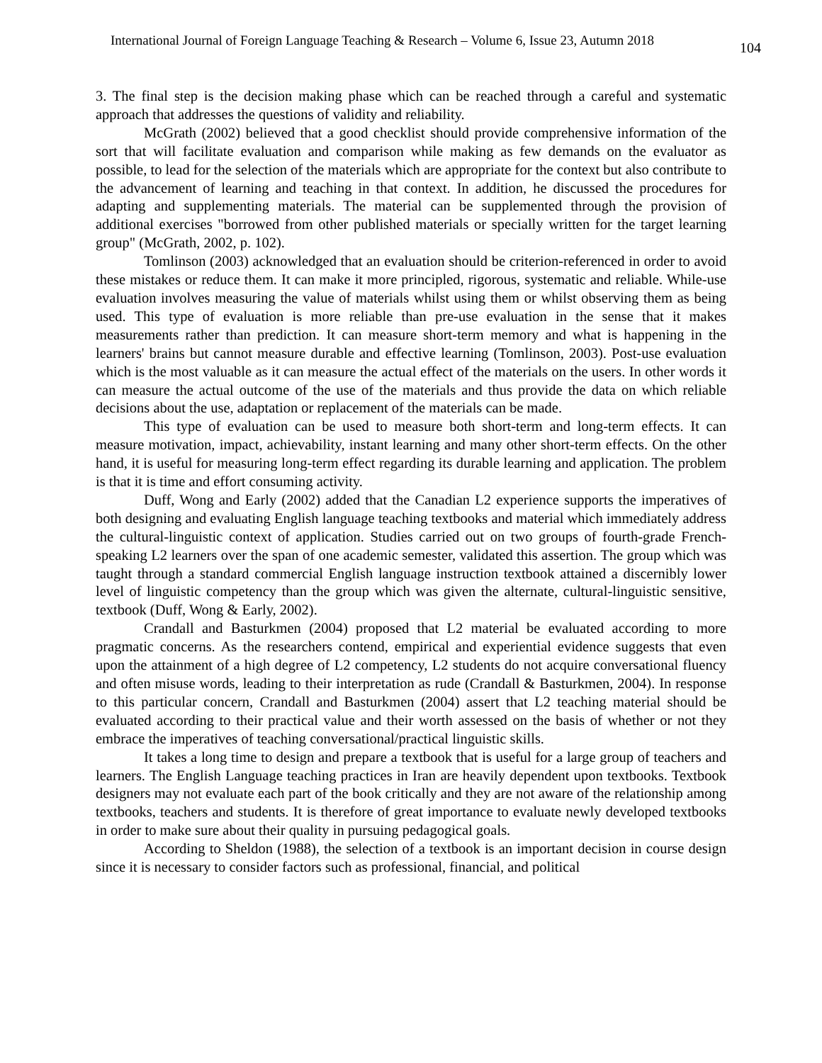International Journal of Foreign Language Teaching & Research – Volume 6, Issue 23, Autumn 2018 104
3. The final step is the decision making phase which can be reached through a careful and systematic approach that addresses the questions of validity and reliability.
McGrath (2002) believed that a good checklist should provide comprehensive information of the sort that will facilitate evaluation and comparison while making as few demands on the evaluator as possible, to lead for the selection of the materials which are appropriate for the context but also contribute to the advancement of learning and teaching in that context. In addition, he discussed the procedures for adapting and supplementing materials. The material can be supplemented through the provision of additional exercises "borrowed from other published materials or specially written for the target learning group" (McGrath, 2002, p. 102).
Tomlinson (2003) acknowledged that an evaluation should be criterion-referenced in order to avoid these mistakes or reduce them. It can make it more principled, rigorous, systematic and reliable. While-use evaluation involves measuring the value of materials whilst using them or whilst observing them as being used. This type of evaluation is more reliable than pre-use evaluation in the sense that it makes measurements rather than prediction. It can measure short-term memory and what is happening in the learners' brains but cannot measure durable and effective learning (Tomlinson, 2003). Post-use evaluation which is the most valuable as it can measure the actual effect of the materials on the users. In other words it can measure the actual outcome of the use of the materials and thus provide the data on which reliable decisions about the use, adaptation or replacement of the materials can be made.
This type of evaluation can be used to measure both short-term and long-term effects. It can measure motivation, impact, achievability, instant learning and many other short-term effects. On the other hand, it is useful for measuring long-term effect regarding its durable learning and application. The problem is that it is time and effort consuming activity.
Duff, Wong and Early (2002) added that the Canadian L2 experience supports the imperatives of both designing and evaluating English language teaching textbooks and material which immediately address the cultural-linguistic context of application. Studies carried out on two groups of fourth-grade French-speaking L2 learners over the span of one academic semester, validated this assertion. The group which was taught through a standard commercial English language instruction textbook attained a discernibly lower level of linguistic competency than the group which was given the alternate, cultural-linguistic sensitive, textbook (Duff, Wong & Early, 2002).
Crandall and Basturkmen (2004) proposed that L2 material be evaluated according to more pragmatic concerns. As the researchers contend, empirical and experiential evidence suggests that even upon the attainment of a high degree of L2 competency, L2 students do not acquire conversational fluency and often misuse words, leading to their interpretation as rude (Crandall & Basturkmen, 2004). In response to this particular concern, Crandall and Basturkmen (2004) assert that L2 teaching material should be evaluated according to their practical value and their worth assessed on the basis of whether or not they embrace the imperatives of teaching conversational/practical linguistic skills.
It takes a long time to design and prepare a textbook that is useful for a large group of teachers and learners. The English Language teaching practices in Iran are heavily dependent upon textbooks. Textbook designers may not evaluate each part of the book critically and they are not aware of the relationship among textbooks, teachers and students. It is therefore of great importance to evaluate newly developed textbooks in order to make sure about their quality in pursuing pedagogical goals.
According to Sheldon (1988), the selection of a textbook is an important decision in course design since it is necessary to consider factors such as professional, financial, and political